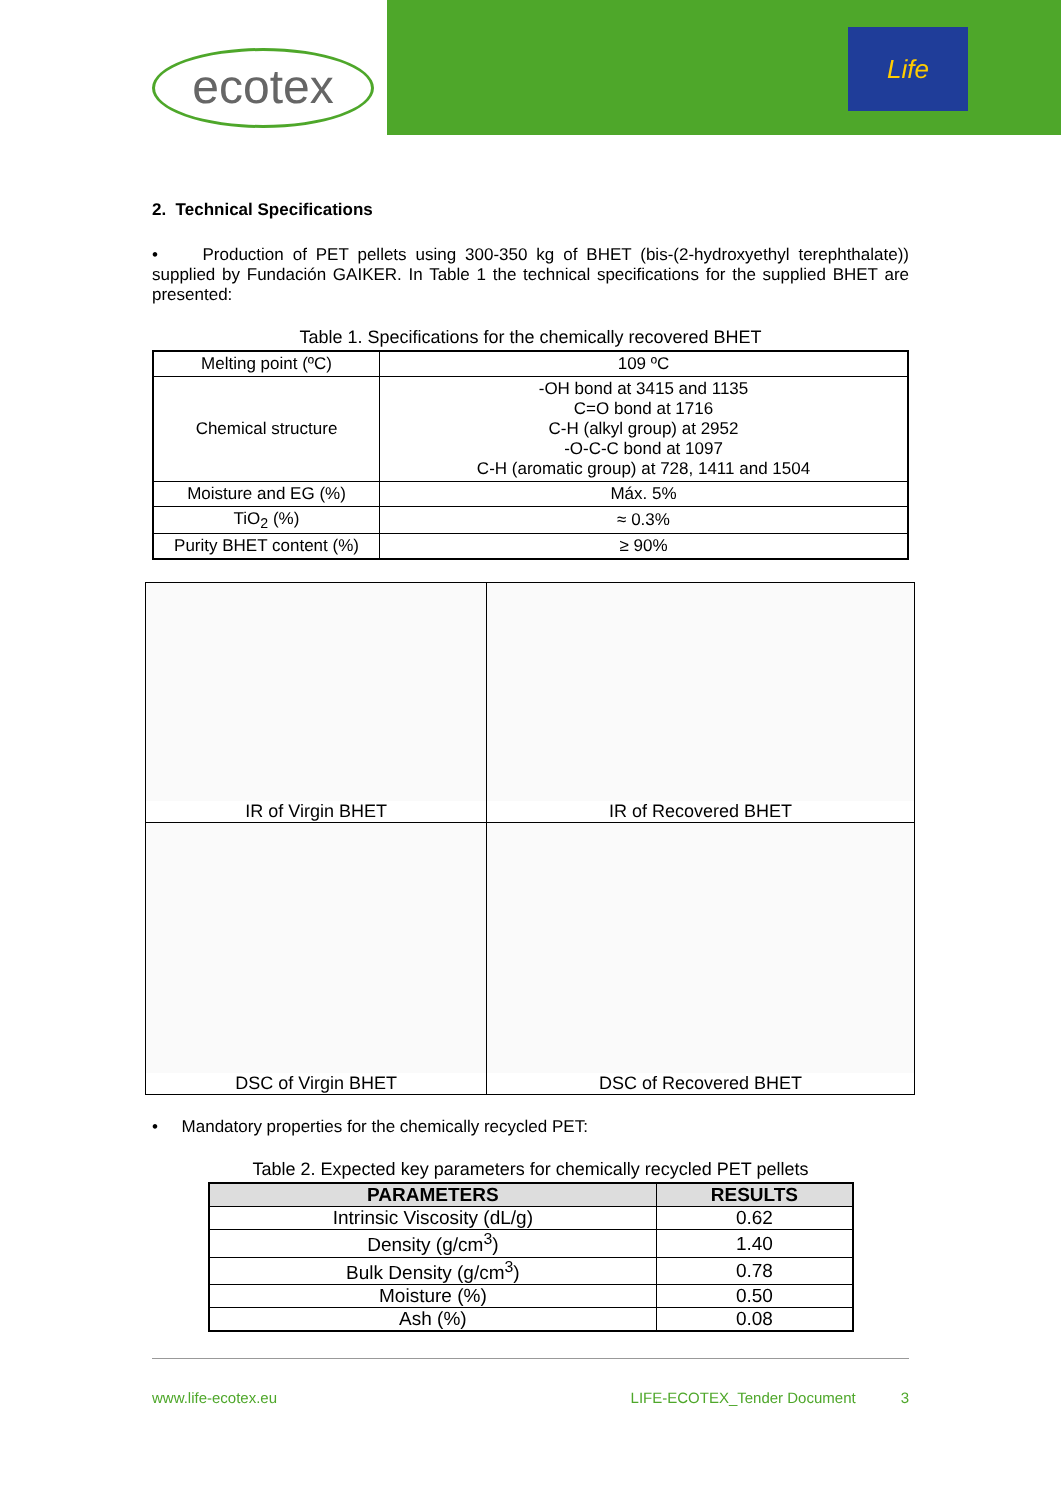ecotex
Life
2. Technical Specifications
• Production of PET pellets using 300-350 kg of BHET (bis-(2-hydroxyethyl terephthalate)) supplied by Fundación GAIKER. In Table 1 the technical specifications for the supplied BHET are presented:
Table 1. Specifications for the chemically recovered BHET
| Melting point (ºC) | 109 ºC |
| Chemical structure | -OH bond at 3415 and 1135 C=O bond at 1716 C-H (alkyl group) at 2952 -O-C-C bond at 1097 C-H (aromatic group) at 728, 1411 and 1504 |
| Moisture and EG (%) | Máx. 5% |
| TiO<sub>2</sub> (%) | ≈ 0.3% |
| Purity BHET content (%) | ≥ 90% |
| IR of Virgin BHET | IR of Recovered BHET |
| DSC of Virgin BHET | DSC of Recovered BHET |
• Mandatory properties for the chemically recycled PET:
Table 2. Expected key parameters for chemically recycled PET pellets
| PARAMETERS | RESULTS |
| --- | --- |
| Intrinsic Viscosity (dL/g) | 0.62 |
| Density (g/cm<sup>3</sup>) | 1.40 |
| Bulk Density (g/cm<sup>3</sup>) | 0.78 |
| Moisture (%) | 0.50 |
| Ash (%) | 0.08 |
www.life-ecotex.eu LIFE-ECOTEX_Tender Document 3